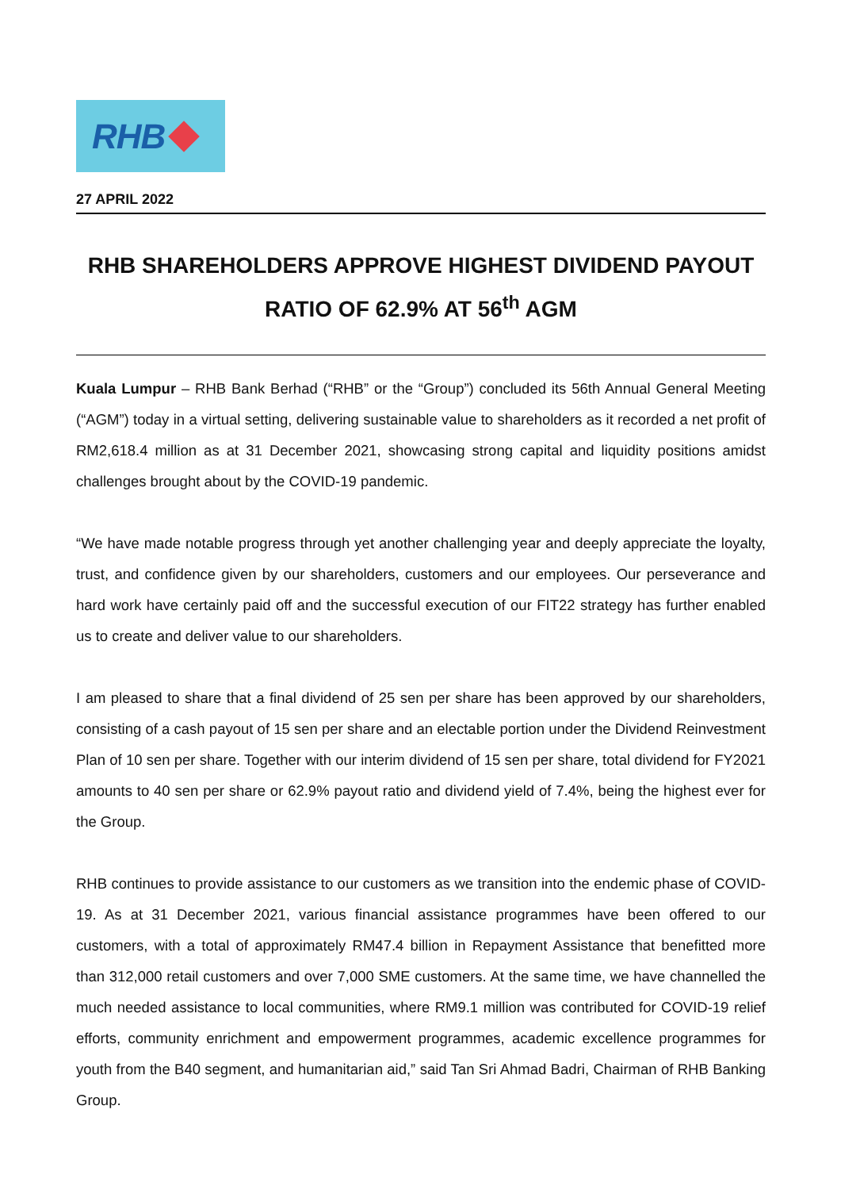RHB
27 APRIL 2022
RHB SHAREHOLDERS APPROVE HIGHEST DIVIDEND PAYOUT RATIO OF 62.9% AT 56<sup>th</sup> AGM
Kuala Lumpur – RHB Bank Berhad (“RHB” or the “Group”) concluded its 56th Annual General Meeting (“AGM”) today in a virtual setting, delivering sustainable value to shareholders as it recorded a net profit of RM2,618.4 million as at 31 December 2021, showcasing strong capital and liquidity positions amidst challenges brought about by the COVID-19 pandemic.
“We have made notable progress through yet another challenging year and deeply appreciate the loyalty, trust, and confidence given by our shareholders, customers and our employees. Our perseverance and hard work have certainly paid off and the successful execution of our FIT22 strategy has further enabled us to create and deliver value to our shareholders.
I am pleased to share that a final dividend of 25 sen per share has been approved by our shareholders, consisting of a cash payout of 15 sen per share and an electable portion under the Dividend Reinvestment Plan of 10 sen per share. Together with our interim dividend of 15 sen per share, total dividend for FY2021 amounts to 40 sen per share or 62.9% payout ratio and dividend yield of 7.4%, being the highest ever for the Group.
RHB continues to provide assistance to our customers as we transition into the endemic phase of COVID-19. As at 31 December 2021, various financial assistance programmes have been offered to our customers, with a total of approximately RM47.4 billion in Repayment Assistance that benefitted more than 312,000 retail customers and over 7,000 SME customers. At the same time, we have channelled the much needed assistance to local communities, where RM9.1 million was contributed for COVID-19 relief efforts, community enrichment and empowerment programmes, academic excellence programmes for youth from the B40 segment, and humanitarian aid,” said Tan Sri Ahmad Badri, Chairman of RHB Banking Group.